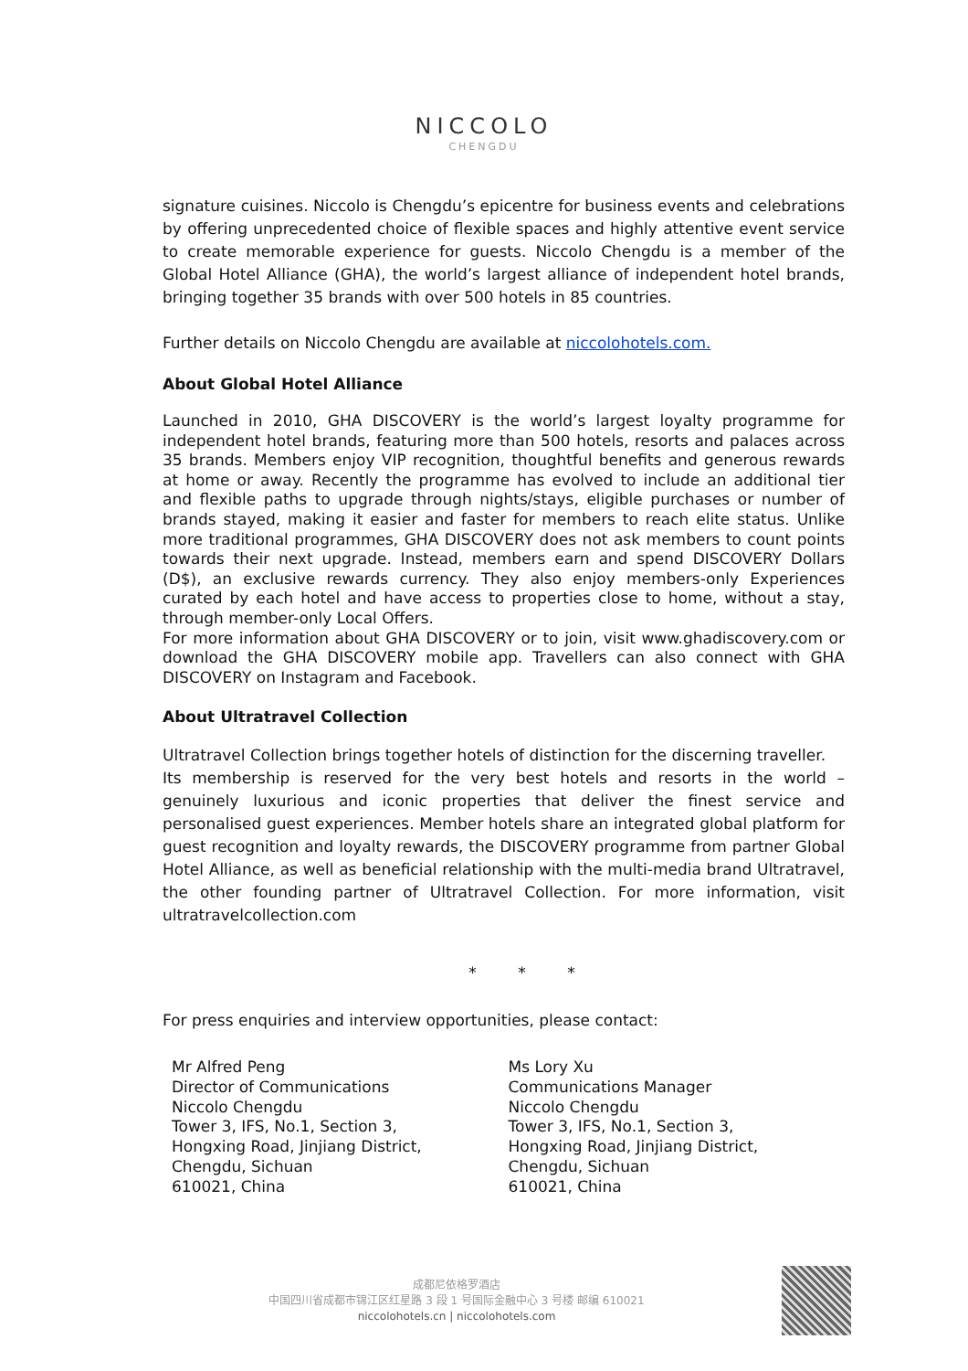NICCOLO
CHENGDU
signature cuisines. Niccolo is Chengdu’s epicentre for business events and celebrations by offering unprecedented choice of flexible spaces and highly attentive event service to create memorable experience for guests. Niccolo Chengdu is a member of the Global Hotel Alliance (GHA), the world’s largest alliance of independent hotel brands, bringing together 35 brands with over 500 hotels in 85 countries.
Further details on Niccolo Chengdu are available at niccolohotels.com.
About Global Hotel Alliance
Launched in 2010, GHA DISCOVERY is the world’s largest loyalty programme for independent hotel brands, featuring more than 500 hotels, resorts and palaces across 35 brands. Members enjoy VIP recognition, thoughtful benefits and generous rewards at home or away. Recently the programme has evolved to include an additional tier and flexible paths to upgrade through nights/stays, eligible purchases or number of brands stayed, making it easier and faster for members to reach elite status. Unlike more traditional programmes, GHA DISCOVERY does not ask members to count points towards their next upgrade. Instead, members earn and spend DISCOVERY Dollars (D$), an exclusive rewards currency. They also enjoy members-only Experiences curated by each hotel and have access to properties close to home, without a stay, through member-only Local Offers.
For more information about GHA DISCOVERY or to join, visit www.ghadiscovery.com or download the GHA DISCOVERY mobile app. Travellers can also connect with GHA DISCOVERY on Instagram and Facebook.
About Ultratravel Collection
Ultratravel Collection brings together hotels of distinction for the discerning traveller.
Its membership is reserved for the very best hotels and resorts in the world – genuinely luxurious and iconic properties that deliver the finest service and personalised guest experiences. Member hotels share an integrated global platform for guest recognition and loyalty rewards, the DISCOVERY programme from partner Global Hotel Alliance, as well as beneficial relationship with the multi-media brand Ultratravel, the other founding partner of Ultratravel Collection. For more information, visit ultratravelcollection.com
* * *
For press enquiries and interview opportunities, please contact:
Mr Alfred Peng
Director of Communications
Niccolo Chengdu
Tower 3, IFS, No.1, Section 3,
Hongxing Road, Jinjiang District,
Chengdu, Sichuan
610021, China
Ms Lory Xu
Communications Manager
Niccolo Chengdu
Tower 3, IFS, No.1, Section 3,
Hongxing Road, Jinjiang District,
Chengdu, Sichuan
610021, China
成都尼依格罗酒店
中国四川省成都市锦江区红星路 3 段 1 号国际金融中心 3 号楼 邮编 610021
niccolohotels.cn | niccolohotels.com